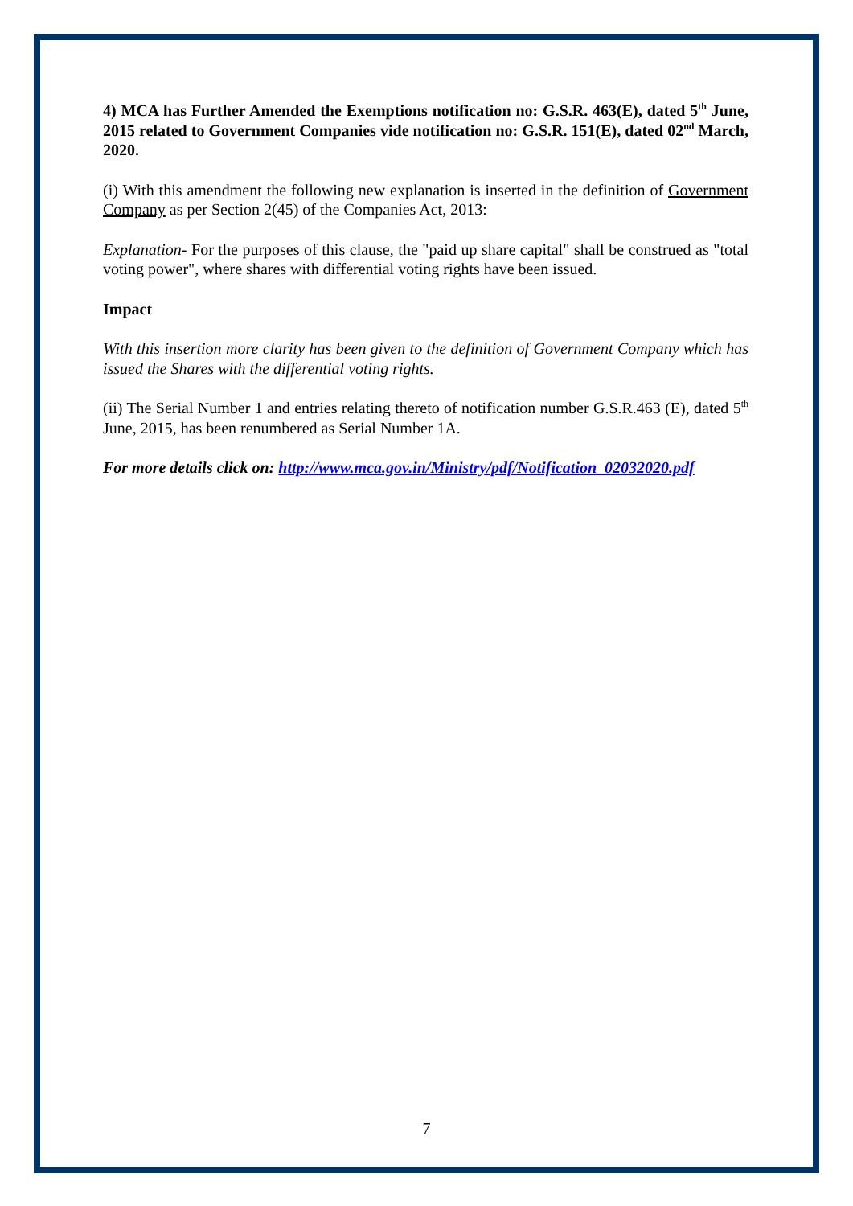4) MCA has Further Amended the Exemptions notification no: G.S.R. 463(E), dated 5<sup>th</sup> June, 2015 related to Government Companies vide notification no: G.S.R. 151(E), dated 02<sup>nd</sup> March, 2020.
(i) With this amendment the following new explanation is inserted in the definition of Government Company as per Section 2(45) of the Companies Act, 2013:
Explanation- For the purposes of this clause, the "paid up share capital" shall be construed as "total voting power", where shares with differential voting rights have been issued.
Impact
With this insertion more clarity has been given to the definition of Government Company which has issued the Shares with the differential voting rights.
(ii) The Serial Number 1 and entries relating thereto of notification number G.S.R.463 (E), dated 5<sup>th</sup> June, 2015, has been renumbered as Serial Number 1A.
For more details click on: http://www.mca.gov.in/Ministry/pdf/Notification_02032020.pdf
7